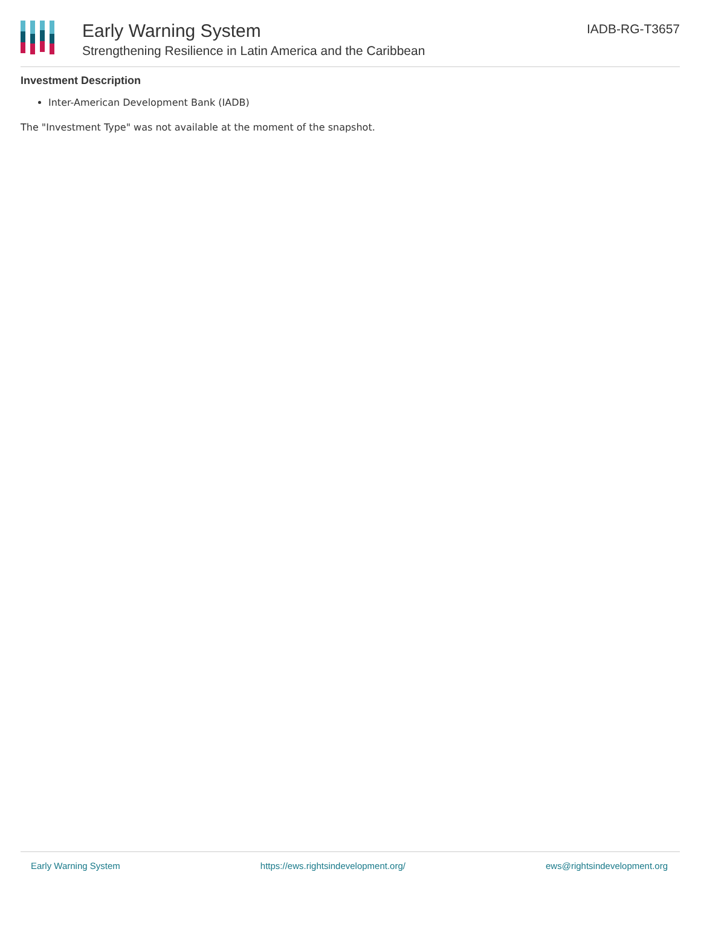Early Warning System
Strengthening Resilience in Latin America and the Caribbean
IADB-RG-T3657
Investment Description
Inter-American Development Bank (IADB)
The "Investment Type" was not available at the moment of the snapshot.
Early Warning System https://ews.rightsindevelopment.org/ ews@rightsindevelopment.org